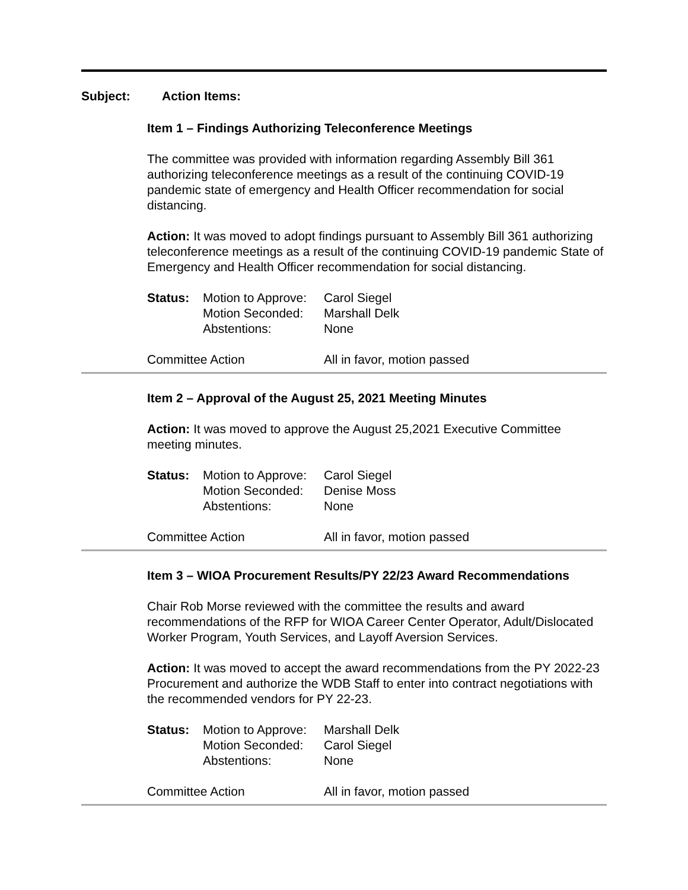Subject: Action Items:
Item 1 – Findings Authorizing Teleconference Meetings
The committee was provided with information regarding Assembly Bill 361 authorizing teleconference meetings as a result of the continuing COVID-19 pandemic state of emergency and Health Officer recommendation for social distancing.
Action: It was moved to adopt findings pursuant to Assembly Bill 361 authorizing teleconference meetings as a result of the continuing COVID-19 pandemic State of Emergency and Health Officer recommendation for social distancing.
Status: Motion to Approve: Carol Siegel Motion Seconded: Marshall Delk Abstentions: None
Committee Action All in favor, motion passed
Item 2 – Approval of the August 25, 2021 Meeting Minutes
Action: It was moved to approve the August 25,2021 Executive Committee meeting minutes.
Status: Motion to Approve: Carol Siegel Motion Seconded: Denise Moss Abstentions: None
Committee Action All in favor, motion passed
Item 3 – WIOA Procurement Results/PY 22/23 Award Recommendations
Chair Rob Morse reviewed with the committee the results and award recommendations of the RFP for WIOA Career Center Operator, Adult/Dislocated Worker Program, Youth Services, and Layoff Aversion Services.
Action: It was moved to accept the award recommendations from the PY 2022-23 Procurement and authorize the WDB Staff to enter into contract negotiations with the recommended vendors for PY 22-23.
Status: Motion to Approve: Marshall Delk Motion Seconded: Carol Siegel Abstentions: None
Committee Action All in favor, motion passed